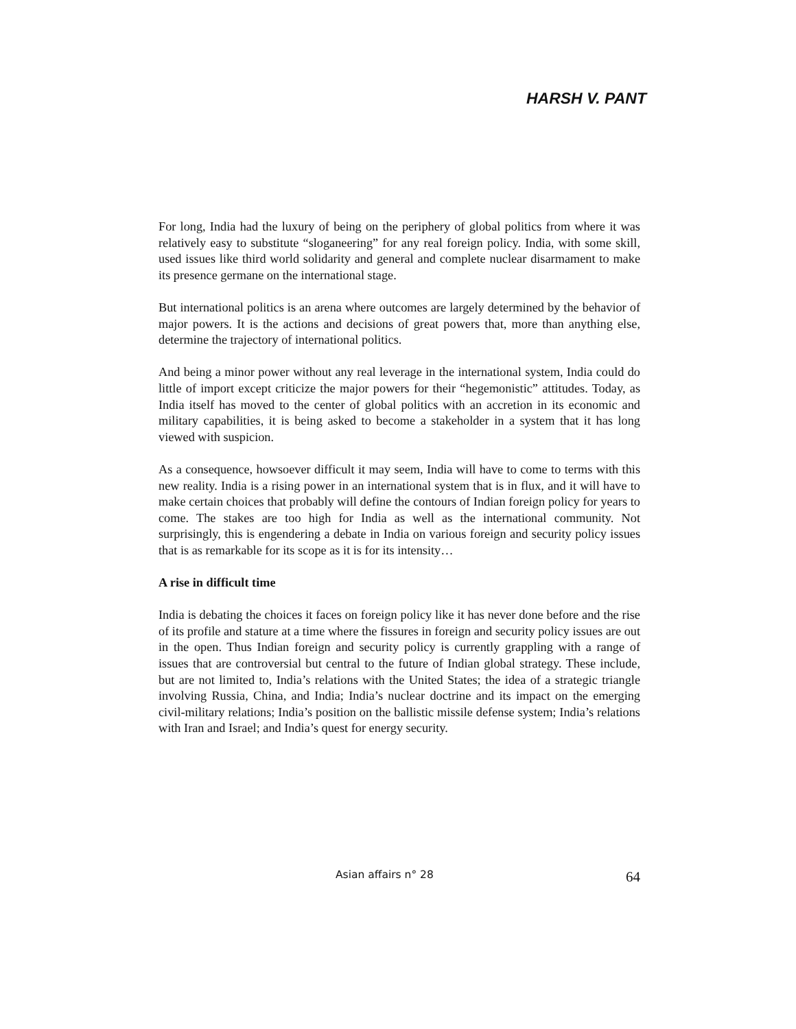HARSH V. PANT
For long, India had the luxury of being on the periphery of global politics from where it was relatively easy to substitute “sloganeering” for any real foreign policy. India, with some skill, used issues like third world solidarity and general and complete nuclear disarmament to make its presence germane on the international stage.
But international politics is an arena where outcomes are largely determined by the behavior of major powers. It is the actions and decisions of great powers that, more than anything else, determine the trajectory of international politics.
And being a minor power without any real leverage in the international system, India could do little of import except criticize the major powers for their “hegemonistic” attitudes. Today, as India itself has moved to the center of global politics with an accretion in its economic and military capabilities, it is being asked to become a stakeholder in a system that it has long viewed with suspicion.
As a consequence, howsoever difficult it may seem, India will have to come to terms with this new reality. India is a rising power in an international system that is in flux, and it will have to make certain choices that probably will define the contours of Indian foreign policy for years to come. The stakes are too high for India as well as the international community. Not surprisingly, this is engendering a debate in India on various foreign and security policy issues that is as remarkable for its scope as it is for its intensity…
A rise in difficult time
India is debating the choices it faces on foreign policy like it has never done before and the rise of its profile and stature at a time where the fissures in foreign and security policy issues are out in the open. Thus Indian foreign and security policy is currently grappling with a range of issues that are controversial but central to the future of Indian global strategy. These include, but are not limited to, India’s relations with the United States; the idea of a strategic triangle involving Russia, China, and India; India’s nuclear doctrine and its impact on the emerging civil-military relations; India’s position on the ballistic missile defense system; India’s relations with Iran and Israel; and India’s quest for energy security.
Asian affairs n° 28 64